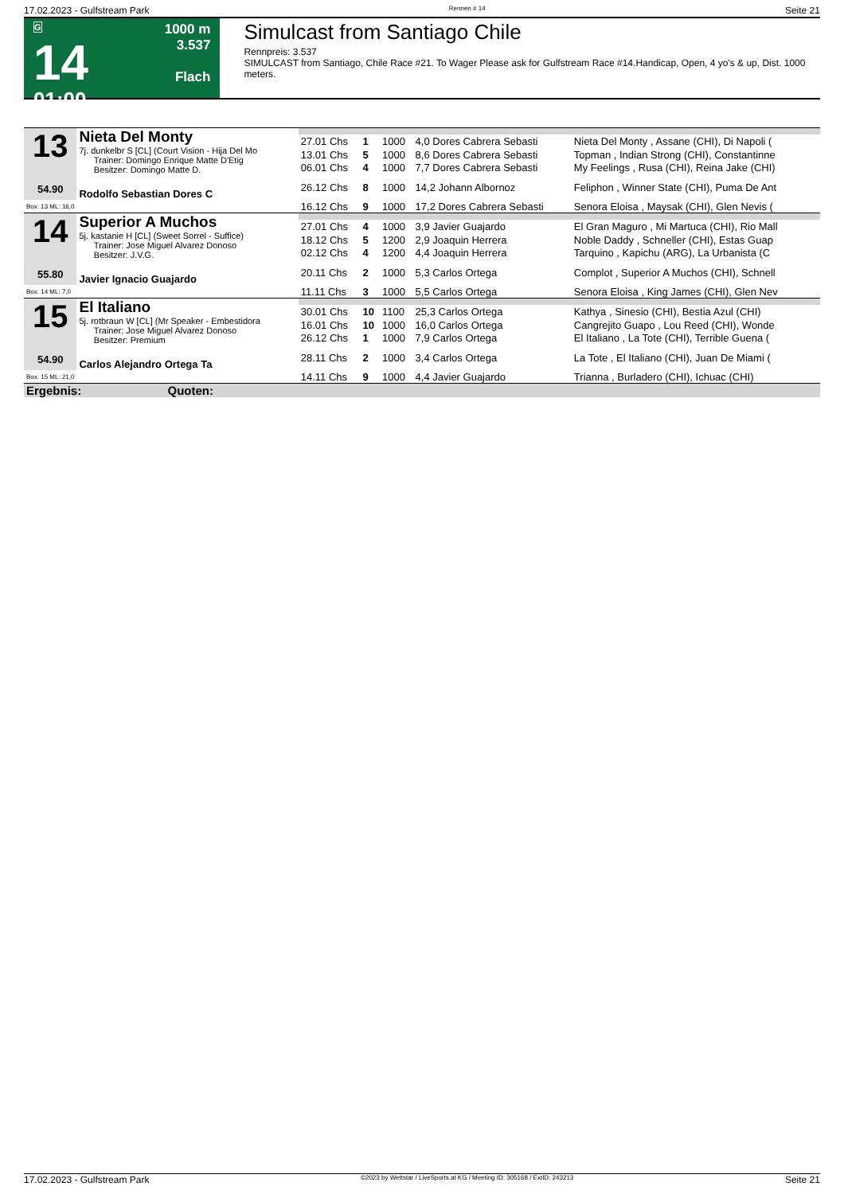17.02.2023 - Gulfstream Park Rennen # 14 Seite 21
G
14
01:00
1000 m
3.537
Flach
Simulcast from Santiago Chile
Rennpreis: 3.537
SIMULCAST from Santiago, Chile Race #21. To Wager Please ask for Gulfstream Race #14.Handicap, Open, 4 yo's & up, Dist. 1000 meters.
| 13 54.90 | Nieta Del Monty 7j. dunkelbr S [CL] (Court Vision - Hija Del Mo Trainer: Domingo Enrique Matte D'Etig Besitzer: Domingo Matte D. | | | | | |
| | | 27.01 Chs | 1 | 1000 | 4,0 Dores Cabrera Sebasti | Nieta Del Monty , Assane (CHI), Di Napoli ( |
| | | 13.01 Chs | 5 | 1000 | 8,6 Dores Cabrera Sebasti | Topman , Indian Strong (CHI), Constantinne |
| | | 06.01 Chs | 4 | 1000 | 7,7 Dores Cabrera Sebasti | My Feelings , Rusa (CHI), Reina Jake (CHI) |
| | Rodolfo Sebastian Dores C | 26.12 Chs | 8 | 1000 | 14,2 Johann Albornoz | Feliphon , Winner State (CHI), Puma De Ant |
| Box: 13 ML: 16,0 | | 16.12 Chs | 9 | 1000 | 17,2 Dores Cabrera Sebasti | Senora Eloisa , Maysak (CHI), Glen Nevis ( |
| 14 55.80 | Superior A Muchos 5j. kastanie H [CL] (Sweet Sorrel - Suffice) Trainer: Jose Miguel Alvarez Donoso Besitzer: J.V.G. | | | | | |
| | | 27.01 Chs | 4 | 1000 | 3,9 Javier Guajardo | El Gran Maguro , Mi Martuca (CHI), Rio Mall |
| | | 18.12 Chs | 5 | 1200 | 2,9 Joaquin Herrera | Noble Daddy , Schneller (CHI), Estas Guap |
| | | 02.12 Chs | 4 | 1200 | 4,4 Joaquin Herrera | Tarquino , Kapichu (ARG), La Urbanista (C |
| | Javier Ignacio Guajardo | 20.11 Chs | 2 | 1000 | 5,3 Carlos Ortega | Complot , Superior A Muchos (CHI), Schnell |
| Box: 14 ML: 7,0 | | 11.11 Chs | 3 | 1000 | 5,5 Carlos Ortega | Senora Eloisa , King James (CHI), Glen Nev |
| 15 54.90 | El Italiano 5j. rotbraun W [CL] (Mr Speaker - Embestidora Trainer: Jose Miguel Alvarez Donoso Besitzer: Premium | | | | | |
| | | 30.01 Chs | 10 | 1100 | 25,3 Carlos Ortega | Kathya , Sinesio (CHI), Bestia Azul (CHI) |
| | | 16.01 Chs | 10 | 1000 | 16,0 Carlos Ortega | Cangrejito Guapo , Lou Reed (CHI), Wonde |
| | | 26.12 Chs | 1 | 1000 | 7,9 Carlos Ortega | El Italiano , La Tote (CHI), Terrible Guena ( |
| | Carlos Alejandro Ortega Ta | 28.11 Chs | 2 | 1000 | 3,4 Carlos Ortega | La Tote , El Italiano (CHI), Juan De Miami ( |
| Box: 15 ML: 21,0 | | 14.11 Chs | 9 | 1000 | 4,4 Javier Guajardo | Trianna , Burladero (CHI), Ichuac (CHI) |
| Ergebnis: Quoten: | | | | | | |
17.02.2023 - Gulfstream Park ©2023 by Wettstar / LiveSports.at KG / Meeting ID: 305168 / ExtID: 243213 Seite 21